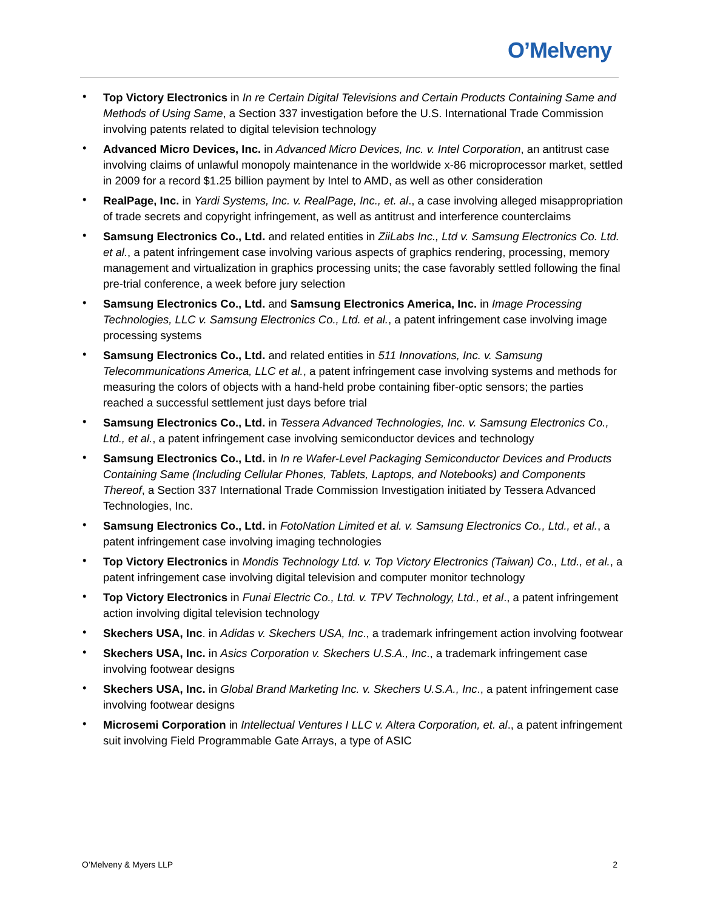O’Melveny
• Top Victory Electronics in In re Certain Digital Televisions and Certain Products Containing Same and Methods of Using Same, a Section 337 investigation before the U.S. International Trade Commission involving patents related to digital television technology
• Advanced Micro Devices, Inc. in Advanced Micro Devices, Inc. v. Intel Corporation, an antitrust case involving claims of unlawful monopoly maintenance in the worldwide x-86 microprocessor market, settled in 2009 for a record $1.25 billion payment by Intel to AMD, as well as other consideration
• RealPage, Inc. in Yardi Systems, Inc. v. RealPage, Inc., et. al., a case involving alleged misappropriation of trade secrets and copyright infringement, as well as antitrust and interference counterclaims
• Samsung Electronics Co., Ltd. and related entities in ZiiLabs Inc., Ltd v. Samsung Electronics Co. Ltd. et al., a patent infringement case involving various aspects of graphics rendering, processing, memory management and virtualization in graphics processing units; the case favorably settled following the final pre-trial conference, a week before jury selection
• Samsung Electronics Co., Ltd. and Samsung Electronics America, Inc. in Image Processing Technologies, LLC v. Samsung Electronics Co., Ltd. et al., a patent infringement case involving image processing systems
• Samsung Electronics Co., Ltd. and related entities in 511 Innovations, Inc. v. Samsung Telecommunications America, LLC et al., a patent infringement case involving systems and methods for measuring the colors of objects with a hand-held probe containing fiber-optic sensors; the parties reached a successful settlement just days before trial
• Samsung Electronics Co., Ltd. in Tessera Advanced Technologies, Inc. v. Samsung Electronics Co., Ltd., et al., a patent infringement case involving semiconductor devices and technology
• Samsung Electronics Co., Ltd. in In re Wafer-Level Packaging Semiconductor Devices and Products Containing Same (Including Cellular Phones, Tablets, Laptops, and Notebooks) and Components Thereof, a Section 337 International Trade Commission Investigation initiated by Tessera Advanced Technologies, Inc.
• Samsung Electronics Co., Ltd. in FotoNation Limited et al. v. Samsung Electronics Co., Ltd., et al., a patent infringement case involving imaging technologies
• Top Victory Electronics in Mondis Technology Ltd. v. Top Victory Electronics (Taiwan) Co., Ltd., et al., a patent infringement case involving digital television and computer monitor technology
• Top Victory Electronics in Funai Electric Co., Ltd. v. TPV Technology, Ltd., et al., a patent infringement action involving digital television technology
• Skechers USA, Inc. in Adidas v. Skechers USA, Inc., a trademark infringement action involving footwear
• Skechers USA, Inc. in Asics Corporation v. Skechers U.S.A., Inc., a trademark infringement case involving footwear designs
• Skechers USA, Inc. in Global Brand Marketing Inc. v. Skechers U.S.A., Inc., a patent infringement case involving footwear designs
• Microsemi Corporation in Intellectual Ventures I LLC v. Altera Corporation, et. al., a patent infringement suit involving Field Programmable Gate Arrays, a type of ASIC
O’Melveny & Myers LLP 2